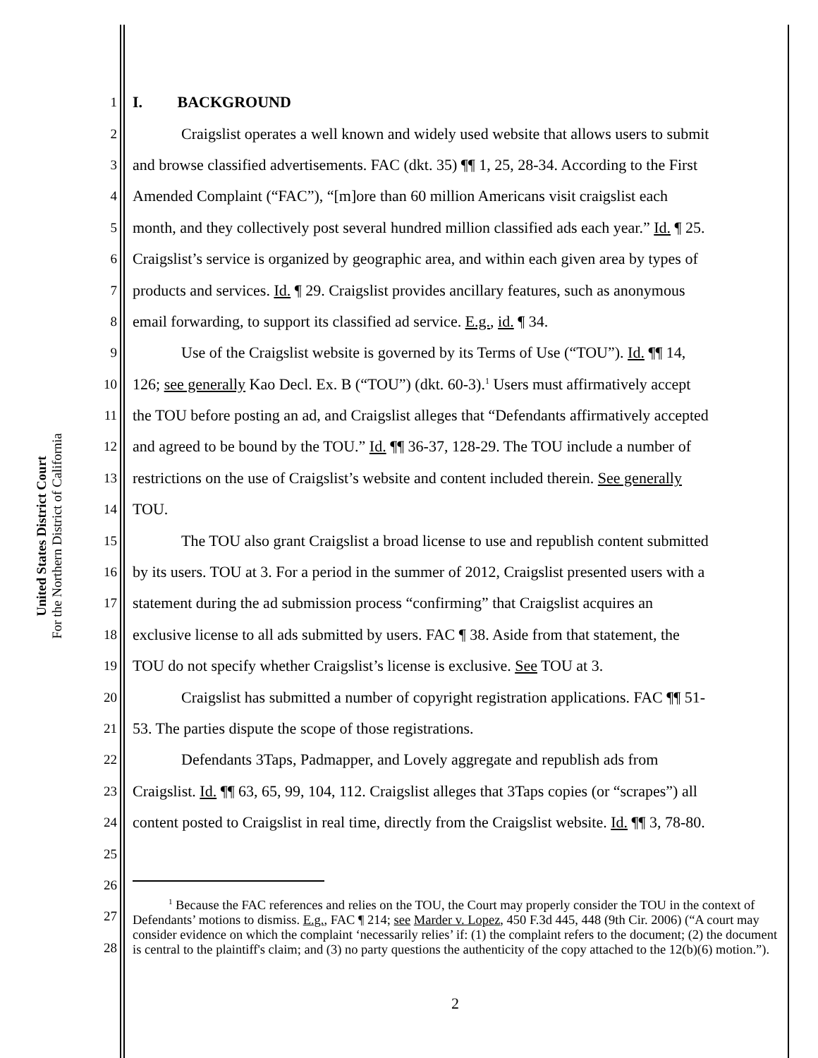United States District Court
For the Northern District of California
1 I. BACKGROUND
2 Craigslist operates a well known and widely used website that allows users to submit
3 and browse classified advertisements. FAC (dkt. 35) ¶¶ 1, 25, 28-34. According to the First
4 Amended Complaint (“FAC”), “[m]ore than 60 million Americans visit craigslist each
5 month, and they collectively post several hundred million classified ads each year.” Id. ¶ 25.
6 Craigslist’s service is organized by geographic area, and within each given area by types of
7 products and services. Id. ¶ 29. Craigslist provides ancillary features, such as anonymous
8 email forwarding, to support its classified ad service. E.g., id. ¶ 34.
9 Use of the Craigslist website is governed by its Terms of Use (“TOU”). Id. ¶¶ 14,
10 126; see generally Kao Decl. Ex. B (“TOU”) (dkt. 60-3).<sup>1</sup> Users must affirmatively accept
11 the TOU before posting an ad, and Craigslist alleges that “Defendants affirmatively accepted
12 and agreed to be bound by the TOU.” Id. ¶¶ 36-37, 128-29. The TOU include a number of
13 restrictions on the use of Craigslist’s website and content included therein. See generally
14 TOU.
15 The TOU also grant Craigslist a broad license to use and republish content submitted
16 by its users. TOU at 3. For a period in the summer of 2012, Craigslist presented users with a
17 statement during the ad submission process “confirming” that Craigslist acquires an
18 exclusive license to all ads submitted by users. FAC ¶ 38. Aside from that statement, the
19 TOU do not specify whether Craigslist’s license is exclusive. See TOU at 3.
20 Craigslist has submitted a number of copyright registration applications. FAC ¶¶ 51-
21 53. The parties dispute the scope of those registrations.
22 Defendants 3Taps, Padmapper, and Lovely aggregate and republish ads from
23 Craigslist. Id. ¶¶ 63, 65, 99, 104, 112. Craigslist alleges that 3Taps copies (or “scrapes”) all
24 content posted to Craigslist in real time, directly from the Craigslist website. Id. ¶¶ 3, 78-80.
25
26
27
28
<sup>1</sup> Because the FAC references and relies on the TOU, the Court may properly consider the TOU in the context of Defendants’ motions to dismiss. E.g., FAC ¶ 214; see Marder v. Lopez, 450 F.3d 445, 448 (9th Cir. 2006) (“A court may consider evidence on which the complaint ‘necessarily relies’ if: (1) the complaint refers to the document; (2) the document is central to the plaintiff's claim; and (3) no party questions the authenticity of the copy attached to the 12(b)(6) motion.”).
2